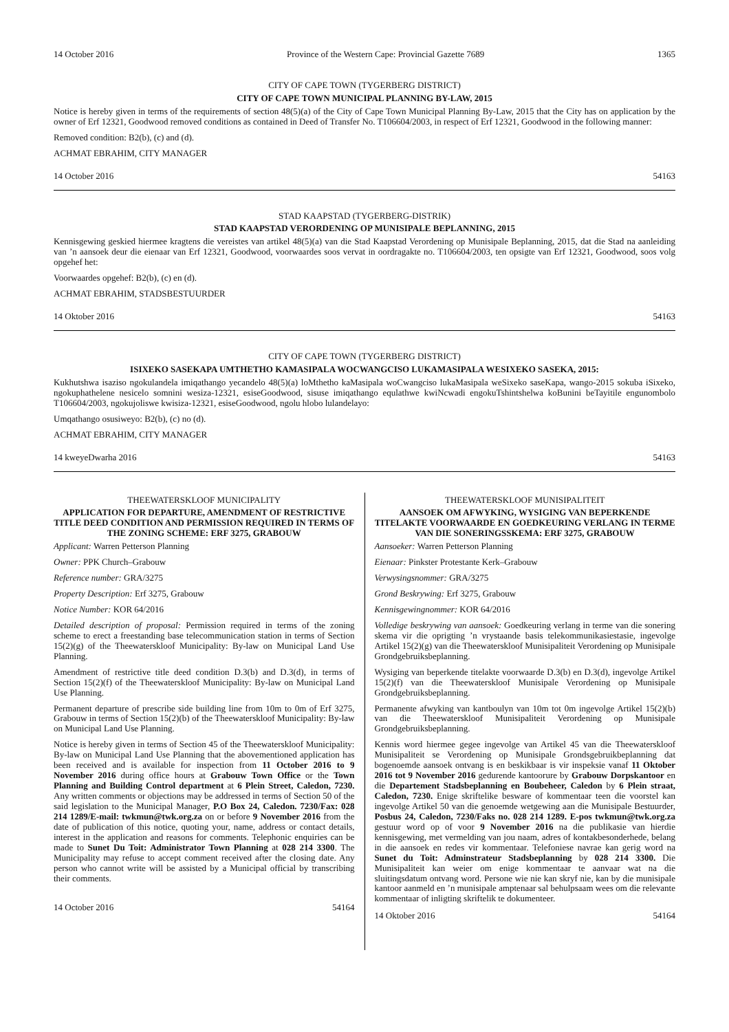14 October 2016 Province of the Western Cape: Provincial Gazette 7689 1365
CITY OF CAPE TOWN (TYGERBERG DISTRICT)
CITY OF CAPE TOWN MUNICIPAL PLANNING BY-LAW, 2015
Notice is hereby given in terms of the requirements of section 48(5)(a) of the City of Cape Town Municipal Planning By-Law, 2015 that the City has on application by the owner of Erf 12321, Goodwood removed conditions as contained in Deed of Transfer No. T106604/2003, in respect of Erf 12321, Goodwood in the following manner:
Removed condition: B2(b), (c) and (d).
ACHMAT EBRAHIM, CITY MANAGER
14 October 2016 54163
STAD KAAPSTAD (TYGERBERG-DISTRIK)
STAD KAAPSTAD VERORDENING OP MUNISIPALE BEPLANNING, 2015
Kennisgewing geskied hiermee kragtens die vereistes van artikel 48(5)(a) van die Stad Kaapstad Verordening op Munisipale Beplanning, 2015, dat die Stad na aanleiding van ’n aansoek deur die eienaar van Erf 12321, Goodwood, voorwaardes soos vervat in oordragakte no. T106604/2003, ten opsigte van Erf 12321, Goodwood, soos volg opgehef het:
Voorwaardes opgehef: B2(b), (c) en (d).
ACHMAT EBRAHIM, STADSBESTUURDER
14 Oktober 2016 54163
CITY OF CAPE TOWN (TYGERBERG DISTRICT)
ISIXEKO SASEKAPA UMTHETHO KAMASIPALA WOCWANGCISO LUKAMASIPALA WESIXEKO SASEKA, 2015:
Kukhutshwa isaziso ngokulandela imiqathango yecandelo 48(5)(a) loMthetho kaMasipala woCwangciso lukaMasipala weSixeko saseKapa, wango-2015 sokuba iSixeko, ngokuphathelene nesicelo somnini wesiza-12321, esiseGoodwood, sisuse imiqathango equlathwe kwiNcwadi engokuTshintshelwa koBunini beTayitile engunombolo T106604/2003, ngokujoliswe kwisiza-12321, esiseGoodwood, ngolu hlobo lulandelayo:
Umqathango osusiweyo: B2(b), (c) no (d).
ACHMAT EBRAHIM, CITY MANAGER
14 kweyeDwarha 2016 54163
THEEWATERSKLOOF MUNICIPALITY
APPLICATION FOR DEPARTURE, AMENDMENT OF RESTRICTIVE TITLE DEED CONDITION AND PERMISSION REQUIRED IN TERMS OF THE ZONING SCHEME: ERF 3275, GRABOUW
Applicant: Warren Petterson Planning
Owner: PPK Church–Grabouw
Reference number: GRA/3275
Property Description: Erf 3275, Grabouw
Notice Number: KOR 64/2016
Detailed description of proposal: Permission required in terms of the zoning scheme to erect a freestanding base telecommunication station in terms of Section 15(2)(g) of the Theewaterskloof Municipality: By-law on Municipal Land Use Planning.
Amendment of restrictive title deed condition D.3(b) and D.3(d), in terms of Section 15(2)(f) of the Theewaterskloof Municipality: By-law on Municipal Land Use Planning.
Permanent departure of prescribe side building line from 10m to 0m of Erf 3275, Grabouw in terms of Section 15(2)(b) of the Theewaterskloof Municipality: By-law on Municipal Land Use Planning.
Notice is hereby given in terms of Section 45 of the Theewaterskloof Municipality: By-law on Municipal Land Use Planning that the abovementioned application has been received and is available for inspection from 11 October 2016 to 9 November 2016 during office hours at Grabouw Town Office or the Town Planning and Building Control department at 6 Plein Street, Caledon, 7230. Any written comments or objections may be addressed in terms of Section 50 of the said legislation to the Municipal Manager, P.O Box 24, Caledon. 7230/Fax: 028 214 1289/E-mail: twkmun@twk.org.za on or before 9 November 2016 from the date of publication of this notice, quoting your, name, address or contact details, interest in the application and reasons for comments. Telephonic enquiries can be made to Sunet Du Toit: Administrator Town Planning at 028 214 3300. The Municipality may refuse to accept comment received after the closing date. Any person who cannot write will be assisted by a Municipal official by transcribing their comments.
14 October 2016 54164
THEEWATERSKLOOF MUNISIPALITEIT
AANSOEK OM AFWYKING, WYSIGING VAN BEPERKENDE TITELAKTE VOORWAARDE EN GOEDKEURING VERLANG IN TERME VAN DIE SONERINGSSKEMA: ERF 3275, GRABOUW
Aansoeker: Warren Petterson Planning
Eienaar: Pinkster Protestante Kerk–Grabouw
Verwysingsnommer: GRA/3275
Grond Beskrywing: Erf 3275, Grabouw
Kennisgewingnommer: KOR 64/2016
Volledige beskrywing van aansoek: Goedkeuring verlang in terme van die sonering skema vir die oprigting ’n vrystaande basis telekommunikasiestasie, ingevolge Artikel 15(2)(g) van die Theewaterskloof Munisipaliteit Verordening op Munisipale Grondgebruiksbeplanning.
Wysiging van beperkende titelakte voorwaarde D.3(b) en D.3(d), ingevolge Artikel 15(2)(f) van die Theewaterskloof Munisipale Verordening op Munisipale Grondgebruiksbeplanning.
Permanente afwyking van kantboulyn van 10m tot 0m ingevolge Artikel 15(2)(b) van die Theewaterskloof Munisipaliteit Verordening op Munisipale Grondgebruiksbeplanning.
Kennis word hiermee gegee ingevolge van Artikel 45 van die Theewaterskloof Munisipaliteit se Verordening op Munisipale Grondsgebruikbeplanning dat bogenoemde aansoek ontvang is en beskikbaar is vir inspeksie vanaf 11 Oktober 2016 tot 9 November 2016 gedurende kantoorure by Grabouw Dorpskantoor en die Departement Stadsbeplanning en Boubeheer, Caledon by 6 Plein straat, Caledon, 7230. Enige skriftelike besware of kommentaar teen die voorstel kan ingevolge Artikel 50 van die genoemde wetgewing aan die Munisipale Bestuurder, Posbus 24, Caledon, 7230/Faks no. 028 214 1289. E-pos twkmun@twk.org.za gestuur word op of voor 9 November 2016 na die publikasie van hierdie kennisgewing, met vermelding van jou naam, adres of kontakbesonderhede, belang in die aansoek en redes vir kommentaar. Telefoniese navrae kan gerig word na Sunet du Toit: Adminstrateur Stadsbeplanning by 028 214 3300. Die Munisipaliteit kan weier om enige kommentaar te aanvaar wat na die sluitingsdatum ontvang word. Persone wie nie kan skryf nie, kan by die munisipale kantoor aanmeld en ’n munisipale amptenaar sal behulpsaam wees om die relevante kommentaar of inligting skriftelik te dokumenteer.
14 Oktober 2016 54164